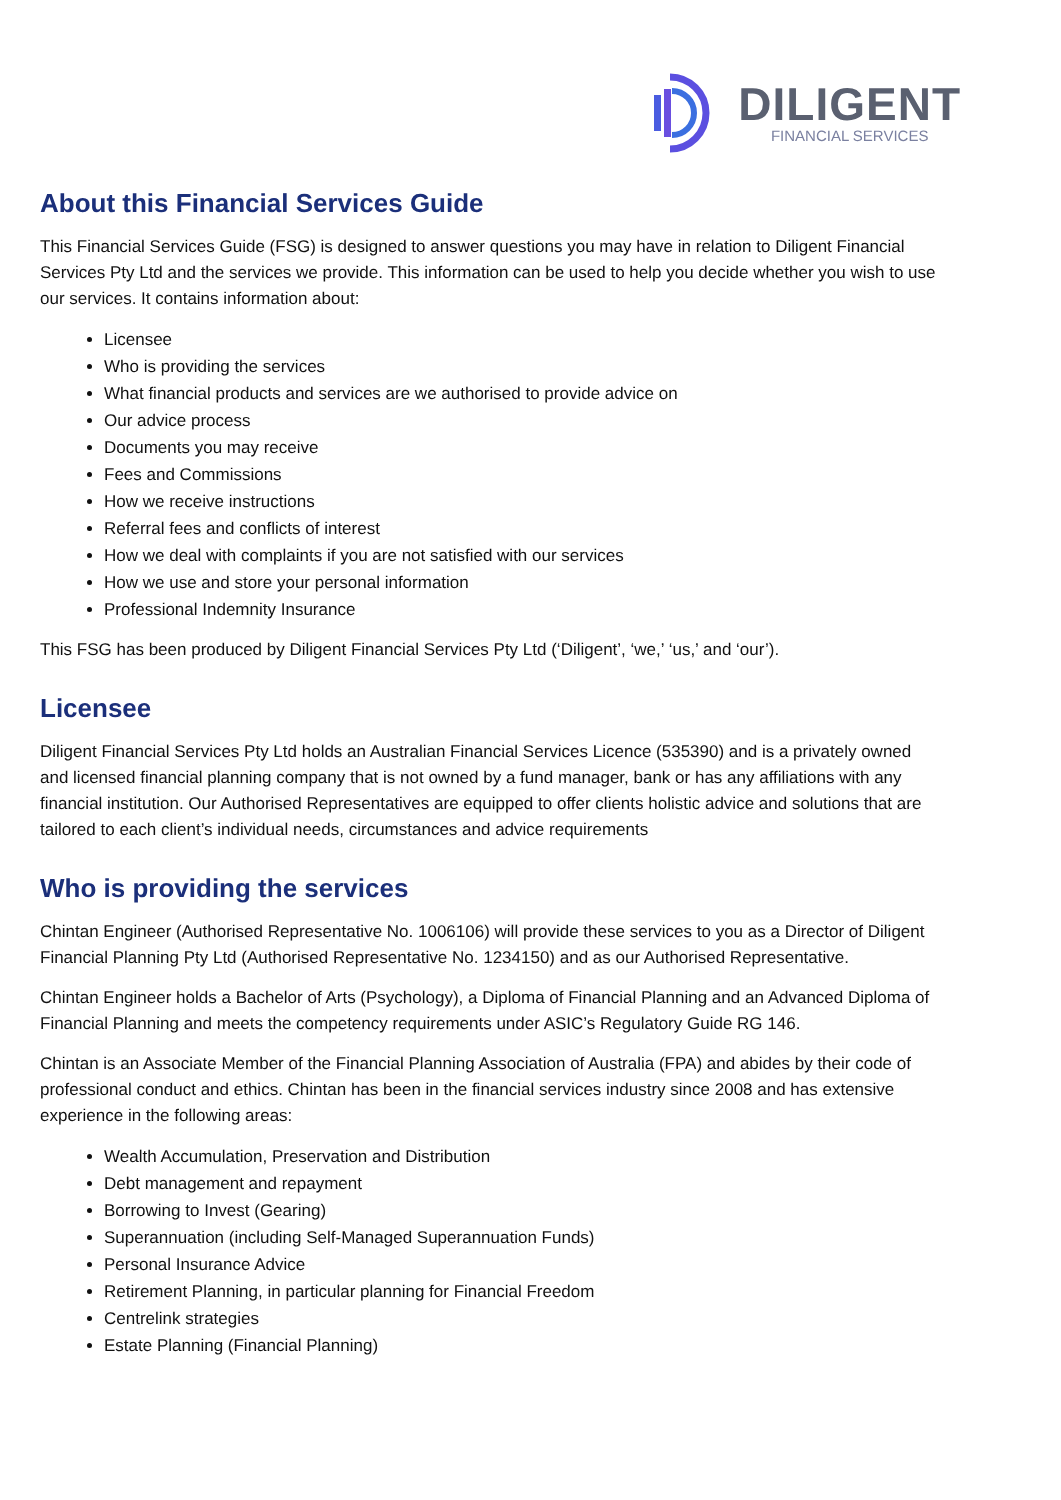DILIGENT
FINANCIAL SERVICES
About this Financial Services Guide
This Financial Services Guide (FSG) is designed to answer questions you may have in relation to Diligent Financial Services Pty Ltd and the services we provide. This information can be used to help you decide whether you wish to use our services. It contains information about:
Licensee
Who is providing the services
What financial products and services are we authorised to provide advice on
Our advice process
Documents you may receive
Fees and Commissions
How we receive instructions
Referral fees and conflicts of interest
How we deal with complaints if you are not satisfied with our services
How we use and store your personal information
Professional Indemnity Insurance
This FSG has been produced by Diligent Financial Services Pty Ltd (‘Diligent’, ‘we,’ ‘us,’ and ‘our’).
Licensee
Diligent Financial Services Pty Ltd holds an Australian Financial Services Licence (535390) and is a privately owned and licensed financial planning company that is not owned by a fund manager, bank or has any affiliations with any financial institution. Our Authorised Representatives are equipped to offer clients holistic advice and solutions that are tailored to each client’s individual needs, circumstances and advice requirements
Who is providing the services
Chintan Engineer (Authorised Representative No. 1006106) will provide these services to you as a Director of Diligent Financial Planning Pty Ltd (Authorised Representative No. 1234150) and as our Authorised Representative.
Chintan Engineer holds a Bachelor of Arts (Psychology), a Diploma of Financial Planning and an Advanced Diploma of Financial Planning and meets the competency requirements under ASIC’s Regulatory Guide RG 146.
Chintan is an Associate Member of the Financial Planning Association of Australia (FPA) and abides by their code of professional conduct and ethics. Chintan has been in the financial services industry since 2008 and has extensive experience in the following areas:
Wealth Accumulation, Preservation and Distribution
Debt management and repayment
Borrowing to Invest (Gearing)
Superannuation (including Self-Managed Superannuation Funds)
Personal Insurance Advice
Retirement Planning, in particular planning for Financial Freedom
Centrelink strategies
Estate Planning (Financial Planning)